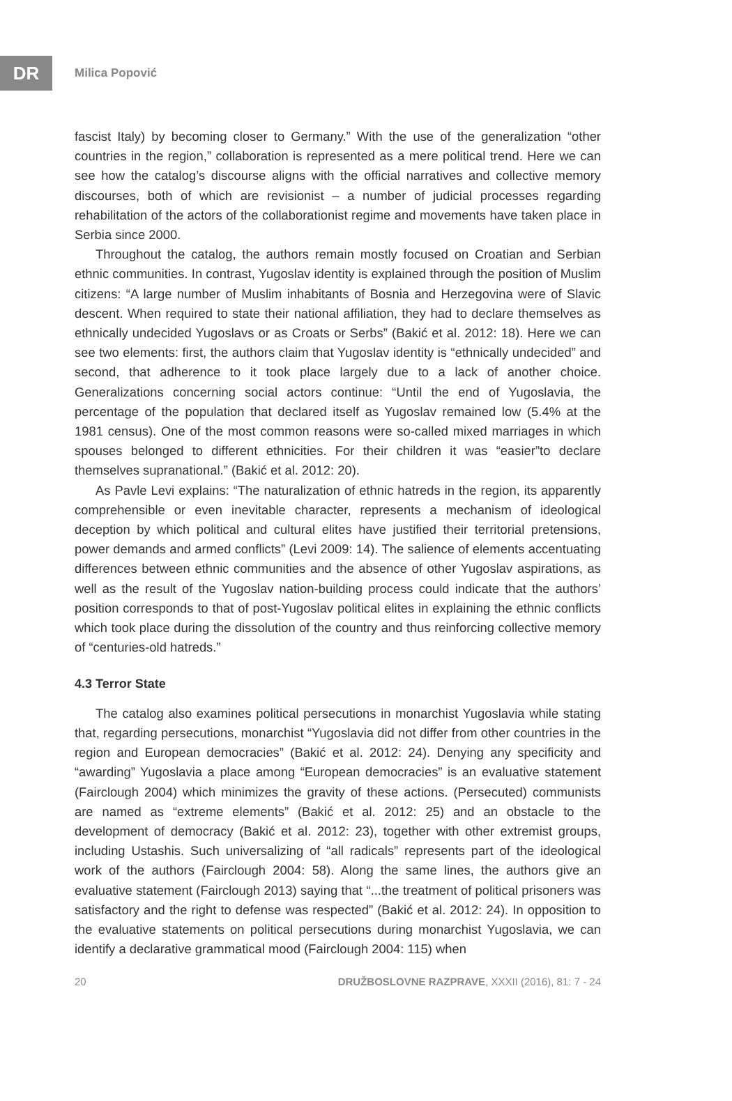DR
Milica Popović
fascist Italy) by becoming closer to Germany.” With the use of the generalization “other countries in the region,” collaboration is represented as a mere political trend. Here we can see how the catalog’s discourse aligns with the official narratives and collective memory discourses, both of which are revisionist – a number of judicial processes regarding rehabilitation of the actors of the collaborationist regime and movements have taken place in Serbia since 2000.
Throughout the catalog, the authors remain mostly focused on Croatian and Serbian ethnic communities. In contrast, Yugoslav identity is explained through the position of Muslim citizens: “A large number of Muslim inhabitants of Bosnia and Herzegovina were of Slavic descent. When required to state their national affiliation, they had to declare themselves as ethnically undecided Yugoslavs or as Croats or Serbs” (Bakić et al. 2012: 18). Here we can see two elements: first, the authors claim that Yugoslav identity is “ethnically undecided” and second, that adherence to it took place largely due to a lack of another choice. Generalizations concerning social actors continue: “Until the end of Yugoslavia, the percentage of the population that declared itself as Yugoslav remained low (5.4% at the 1981 census). One of the most common reasons were so-called mixed marriages in which spouses belonged to different ethnicities. For their children it was “easier”to declare themselves supranational.” (Bakić et al. 2012: 20).
As Pavle Levi explains: “The naturalization of ethnic hatreds in the region, its apparently comprehensible or even inevitable character, represents a mechanism of ideological deception by which political and cultural elites have justified their territorial pretensions, power demands and armed conflicts” (Levi 2009: 14). The salience of elements accentuating differences between ethnic communities and the absence of other Yugoslav aspirations, as well as the result of the Yugoslav nation-building process could indicate that the authors’ position corresponds to that of post-Yugoslav political elites in explaining the ethnic conflicts which took place during the dissolution of the country and thus reinforcing collective memory of “centuries-old hatreds.”
4.3 Terror State
The catalog also examines political persecutions in monarchist Yugoslavia while stating that, regarding persecutions, monarchist “Yugoslavia did not differ from other countries in the region and European democracies” (Bakić et al. 2012: 24). Denying any specificity and “awarding” Yugoslavia a place among “European democracies” is an evaluative statement (Fairclough 2004) which minimizes the gravity of these actions. (Persecuted) communists are named as “extreme elements” (Bakić et al. 2012: 25) and an obstacle to the development of democracy (Bakić et al. 2012: 23), together with other extremist groups, including Ustashis. Such universalizing of “all radicals” represents part of the ideological work of the authors (Fairclough 2004: 58). Along the same lines, the authors give an evaluative statement (Fairclough 2013) saying that “...the treatment of political prisoners was satisfactory and the right to defense was respected” (Bakić et al. 2012: 24). In opposition to the evaluative statements on political persecutions during monarchist Yugoslavia, we can identify a declarative grammatical mood (Fairclough 2004: 115) when
20 DRUŽBOSLOVNE RAZPRAVE, XXXII (2016), 81: 7 - 24